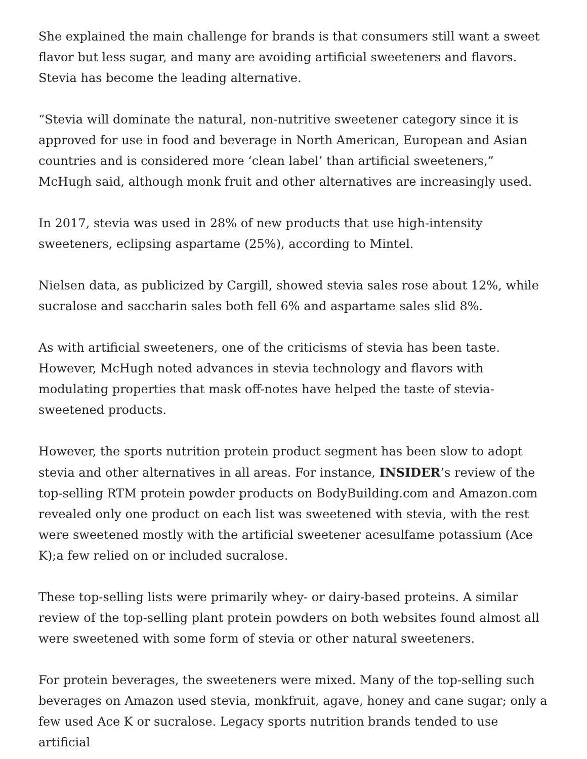She explained the main challenge for brands is that consumers still want a sweet flavor but less sugar, and many are avoiding artificial sweeteners and flavors. Stevia has become the leading alternative.
“Stevia will dominate the natural, non-nutritive sweetener category since it is approved for use in food and beverage in North American, European and Asian countries and is considered more ‘clean label’ than artificial sweeteners,” McHugh said, although monk fruit and other alternatives are increasingly used.
In 2017, stevia was used in 28% of new products that use high-intensity sweeteners, eclipsing aspartame (25%), according to Mintel.
Nielsen data, as publicized by Cargill, showed stevia sales rose about 12%, while sucralose and saccharin sales both fell 6% and aspartame sales slid 8%.
As with artificial sweeteners, one of the criticisms of stevia has been taste. However, McHugh noted advances in stevia technology and flavors with modulating properties that mask off-notes have helped the taste of stevia-sweetened products.
However, the sports nutrition protein product segment has been slow to adopt stevia and other alternatives in all areas. For instance, INSIDER’s review of the top-selling RTM protein powder products on BodyBuilding.com and Amazon.com revealed only one product on each list was sweetened with stevia, with the rest were sweetened mostly with the artificial sweetener acesulfame potassium (Ace K);a few relied on or included sucralose.
These top-selling lists were primarily whey- or dairy-based proteins. A similar review of the top-selling plant protein powders on both websites found almost all were sweetened with some form of stevia or other natural sweeteners.
For protein beverages, the sweeteners were mixed. Many of the top-selling such beverages on Amazon used stevia, monkfruit, agave, honey and cane sugar; only a few used Ace K or sucralose. Legacy sports nutrition brands tended to use artificial